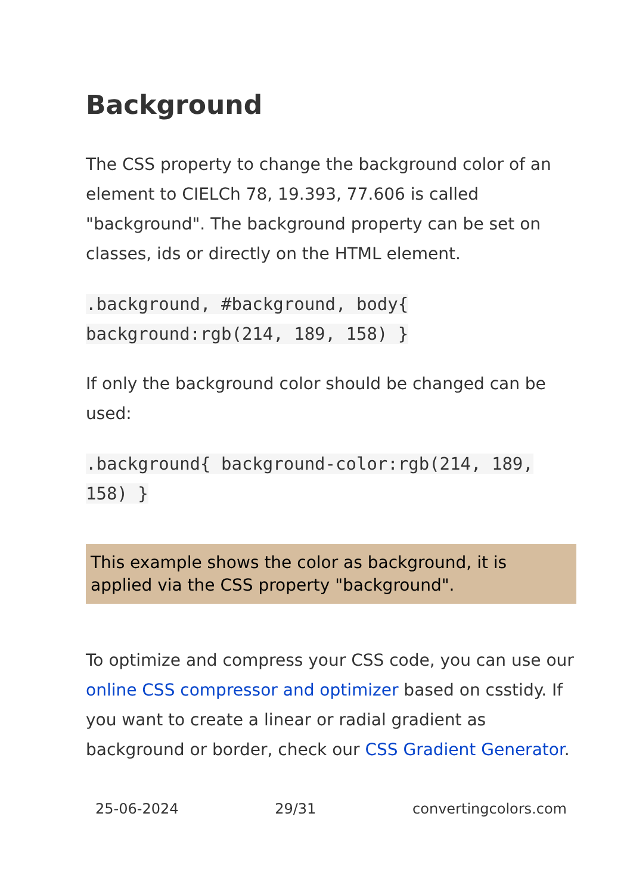Background
The CSS property to change the background color of an element to CIELCh 78, 19.393, 77.606 is called "background". The background property can be set on classes, ids or directly on the HTML element.
.background, #background, body{ background:rgb(214, 189, 158) }
If only the background color should be changed can be used:
.background{ background-color:rgb(214, 189, 158) }
This example shows the color as background, it is applied via the CSS property "background".
To optimize and compress your CSS code, you can use our online CSS compressor and optimizer based on csstidy. If you want to create a linear or radial gradient as background or border, check our CSS Gradient Generator.
25-06-2024 29/31 convertingcolors.com